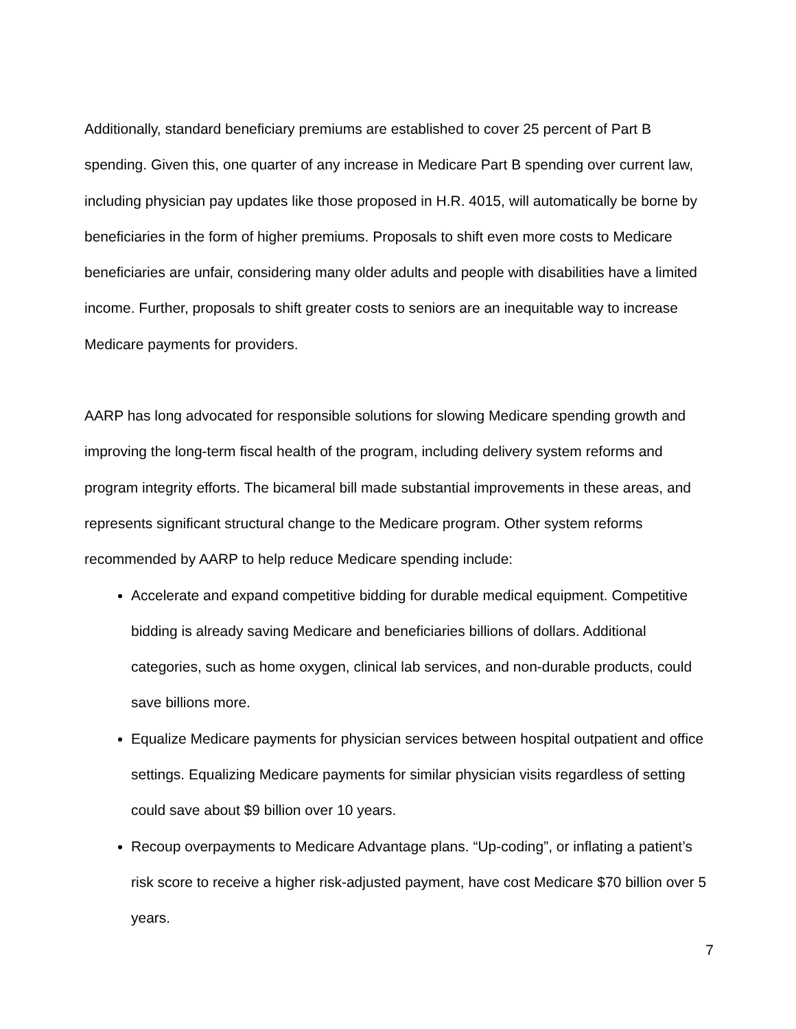Additionally, standard beneficiary premiums are established to cover 25 percent of Part B spending. Given this, one quarter of any increase in Medicare Part B spending over current law, including physician pay updates like those proposed in H.R. 4015, will automatically be borne by beneficiaries in the form of higher premiums. Proposals to shift even more costs to Medicare beneficiaries are unfair, considering many older adults and people with disabilities have a limited income. Further, proposals to shift greater costs to seniors are an inequitable way to increase Medicare payments for providers.
AARP has long advocated for responsible solutions for slowing Medicare spending growth and improving the long-term fiscal health of the program, including delivery system reforms and program integrity efforts. The bicameral bill made substantial improvements in these areas, and represents significant structural change to the Medicare program. Other system reforms recommended by AARP to help reduce Medicare spending include:
Accelerate and expand competitive bidding for durable medical equipment. Competitive bidding is already saving Medicare and beneficiaries billions of dollars. Additional categories, such as home oxygen, clinical lab services, and non-durable products, could save billions more.
Equalize Medicare payments for physician services between hospital outpatient and office settings. Equalizing Medicare payments for similar physician visits regardless of setting could save about $9 billion over 10 years.
Recoup overpayments to Medicare Advantage plans. “Up-coding”, or inflating a patient’s risk score to receive a higher risk-adjusted payment, have cost Medicare $70 billion over 5 years.
7